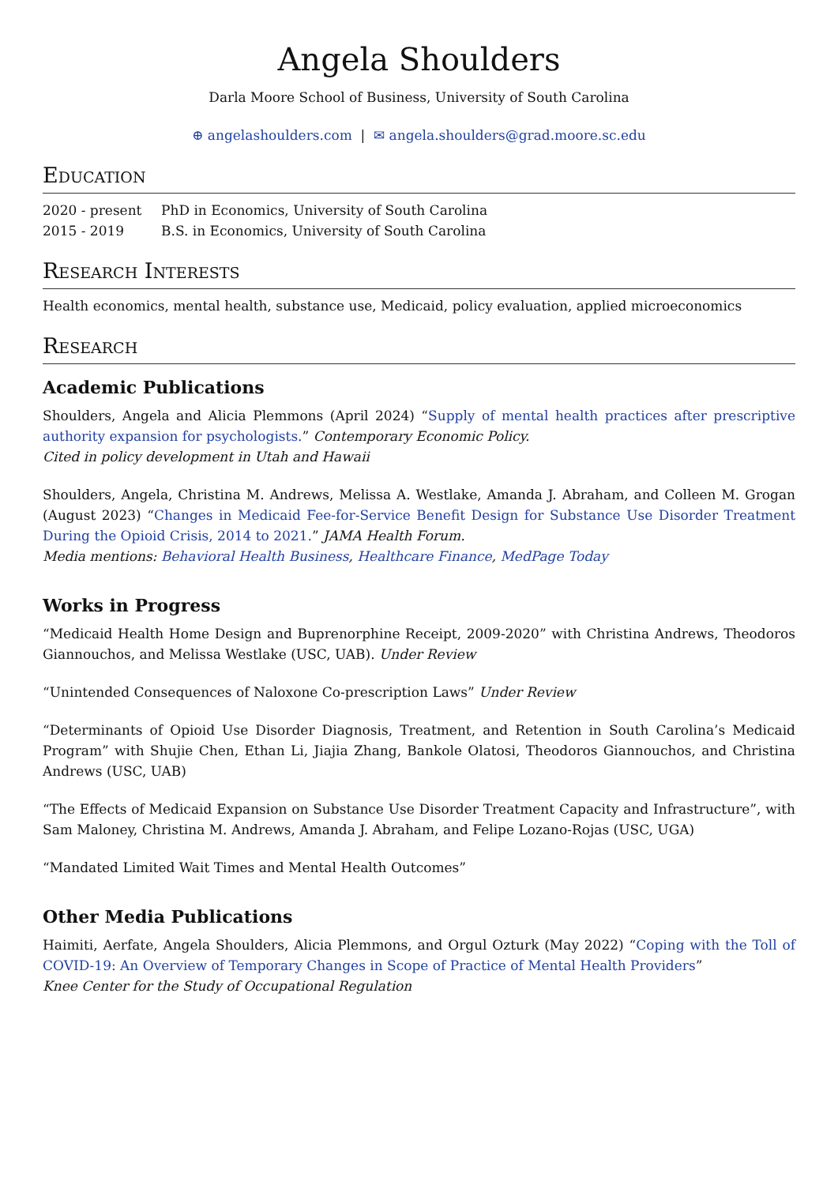Angela Shoulders
Darla Moore School of Business, University of South Carolina
⊕ angelashoulders.com | ✉ angela.shoulders@grad.moore.sc.edu
Education
2020 - present PhD in Economics, University of South Carolina
2015 - 2019 B.S. in Economics, University of South Carolina
Research Interests
Health economics, mental health, substance use, Medicaid, policy evaluation, applied microeconomics
Research
Academic Publications
Shoulders, Angela and Alicia Plemmons (April 2024) “Supply of mental health practices after prescriptive authority expansion for psychologists.” Contemporary Economic Policy.
Cited in policy development in Utah and Hawaii
Shoulders, Angela, Christina M. Andrews, Melissa A. Westlake, Amanda J. Abraham, and Colleen M. Grogan (August 2023) “Changes in Medicaid Fee-for-Service Benefit Design for Substance Use Disorder Treatment During the Opioid Crisis, 2014 to 2021.” JAMA Health Forum.
Media mentions: Behavioral Health Business, Healthcare Finance, MedPage Today
Works in Progress
“Medicaid Health Home Design and Buprenorphine Receipt, 2009-2020” with Christina Andrews, Theodoros Giannouchos, and Melissa Westlake (USC, UAB). Under Review
“Unintended Consequences of Naloxone Co-prescription Laws” Under Review
“Determinants of Opioid Use Disorder Diagnosis, Treatment, and Retention in South Carolina’s Medicaid Program” with Shujie Chen, Ethan Li, Jiajia Zhang, Bankole Olatosi, Theodoros Giannouchos, and Christina Andrews (USC, UAB)
“The Effects of Medicaid Expansion on Substance Use Disorder Treatment Capacity and Infrastructure”, with Sam Maloney, Christina M. Andrews, Amanda J. Abraham, and Felipe Lozano-Rojas (USC, UGA)
“Mandated Limited Wait Times and Mental Health Outcomes”
Other Media Publications
Haimiti, Aerfate, Angela Shoulders, Alicia Plemmons, and Orgul Ozturk (May 2022) “Coping with the Toll of COVID-19: An Overview of Temporary Changes in Scope of Practice of Mental Health Providers”
Knee Center for the Study of Occupational Regulation